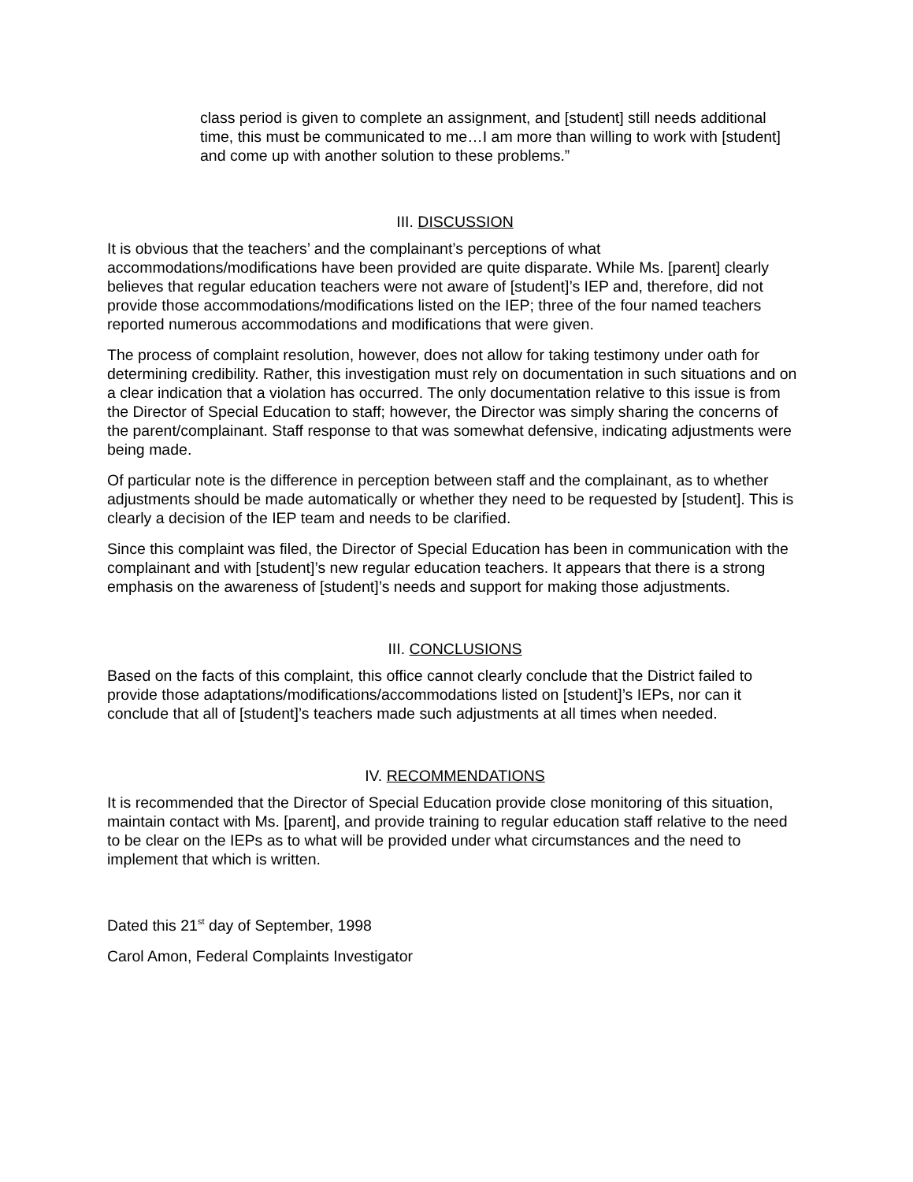class period is given to complete an assignment, and [student] still needs additional time, this must be communicated to me…I am more than willing to work with [student] and come up with another solution to these problems.”
III. DISCUSSION
It is obvious that the teachers’ and the complainant’s perceptions of what accommodations/modifications have been provided are quite disparate. While Ms. [parent] clearly believes that regular education teachers were not aware of [student]’s IEP and, therefore, did not provide those accommodations/modifications listed on the IEP; three of the four named teachers reported numerous accommodations and modifications that were given.
The process of complaint resolution, however, does not allow for taking testimony under oath for determining credibility. Rather, this investigation must rely on documentation in such situations and on a clear indication that a violation has occurred. The only documentation relative to this issue is from the Director of Special Education to staff; however, the Director was simply sharing the concerns of the parent/complainant. Staff response to that was somewhat defensive, indicating adjustments were being made.
Of particular note is the difference in perception between staff and the complainant, as to whether adjustments should be made automatically or whether they need to be requested by [student]. This is clearly a decision of the IEP team and needs to be clarified.
Since this complaint was filed, the Director of Special Education has been in communication with the complainant and with [student]’s new regular education teachers. It appears that there is a strong emphasis on the awareness of [student]’s needs and support for making those adjustments.
III. CONCLUSIONS
Based on the facts of this complaint, this office cannot clearly conclude that the District failed to provide those adaptations/modifications/accommodations listed on [student]’s IEPs, nor can it conclude that all of [student]’s teachers made such adjustments at all times when needed.
IV. RECOMMENDATIONS
It is recommended that the Director of Special Education provide close monitoring of this situation, maintain contact with Ms. [parent], and provide training to regular education staff relative to the need to be clear on the IEPs as to what will be provided under what circumstances and the need to implement that which is written.
Dated this 21<sup>st</sup> day of September, 1998
Carol Amon, Federal Complaints Investigator